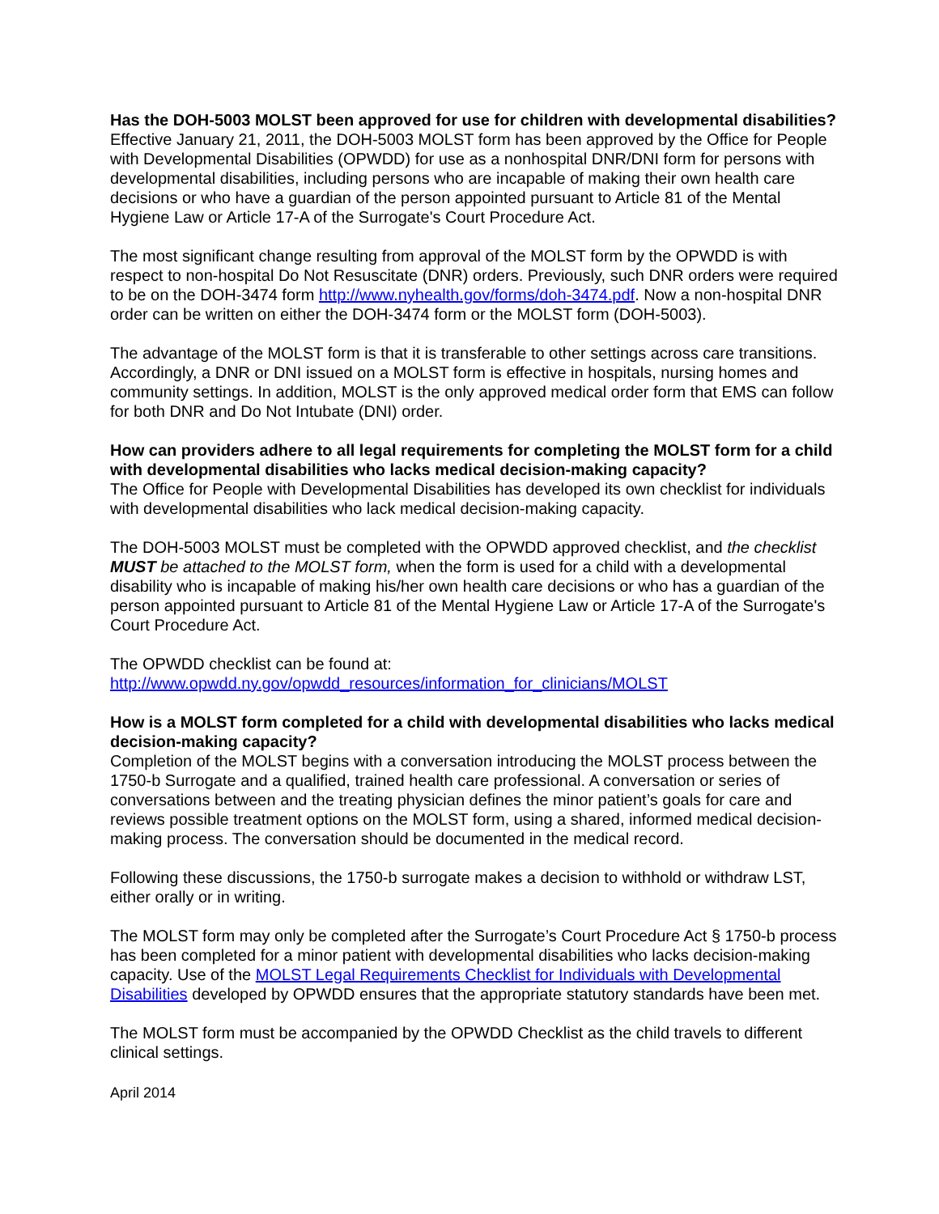Has the DOH-5003 MOLST been approved for use for children with developmental disabilities?
Effective January 21, 2011, the DOH-5003 MOLST form has been approved by the Office for People with Developmental Disabilities (OPWDD) for use as a nonhospital DNR/DNI form for persons with developmental disabilities, including persons who are incapable of making their own health care decisions or who have a guardian of the person appointed pursuant to Article 81 of the Mental Hygiene Law or Article 17-A of the Surrogate's Court Procedure Act.
The most significant change resulting from approval of the MOLST form by the OPWDD is with respect to non-hospital Do Not Resuscitate (DNR) orders. Previously, such DNR orders were required to be on the DOH-3474 form http://www.nyhealth.gov/forms/doh-3474.pdf. Now a non-hospital DNR order can be written on either the DOH-3474 form or the MOLST form (DOH-5003).
The advantage of the MOLST form is that it is transferable to other settings across care transitions. Accordingly, a DNR or DNI issued on a MOLST form is effective in hospitals, nursing homes and community settings. In addition, MOLST is the only approved medical order form that EMS can follow for both DNR and Do Not Intubate (DNI) order.
How can providers adhere to all legal requirements for completing the MOLST form for a child with developmental disabilities who lacks medical decision-making capacity?
The Office for People with Developmental Disabilities has developed its own checklist for individuals with developmental disabilities who lack medical decision-making capacity.
The DOH-5003 MOLST must be completed with the OPWDD approved checklist, and the checklist MUST be attached to the MOLST form, when the form is used for a child with a developmental disability who is incapable of making his/her own health care decisions or who has a guardian of the person appointed pursuant to Article 81 of the Mental Hygiene Law or Article 17-A of the Surrogate's Court Procedure Act.
The OPWDD checklist can be found at:
http://www.opwdd.ny.gov/opwdd_resources/information_for_clinicians/MOLST
How is a MOLST form completed for a child with developmental disabilities who lacks medical decision-making capacity?
Completion of the MOLST begins with a conversation introducing the MOLST process between the 1750-b Surrogate and a qualified, trained health care professional. A conversation or series of conversations between and the treating physician defines the minor patient’s goals for care and reviews possible treatment options on the MOLST form, using a shared, informed medical decision-making process. The conversation should be documented in the medical record.
Following these discussions, the 1750-b surrogate makes a decision to withhold or withdraw LST, either orally or in writing.
The MOLST form may only be completed after the Surrogate’s Court Procedure Act § 1750-b process has been completed for a minor patient with developmental disabilities who lacks decision-making capacity. Use of the MOLST Legal Requirements Checklist for Individuals with Developmental Disabilities developed by OPWDD ensures that the appropriate statutory standards have been met.
The MOLST form must be accompanied by the OPWDD Checklist as the child travels to different clinical settings.
April 2014